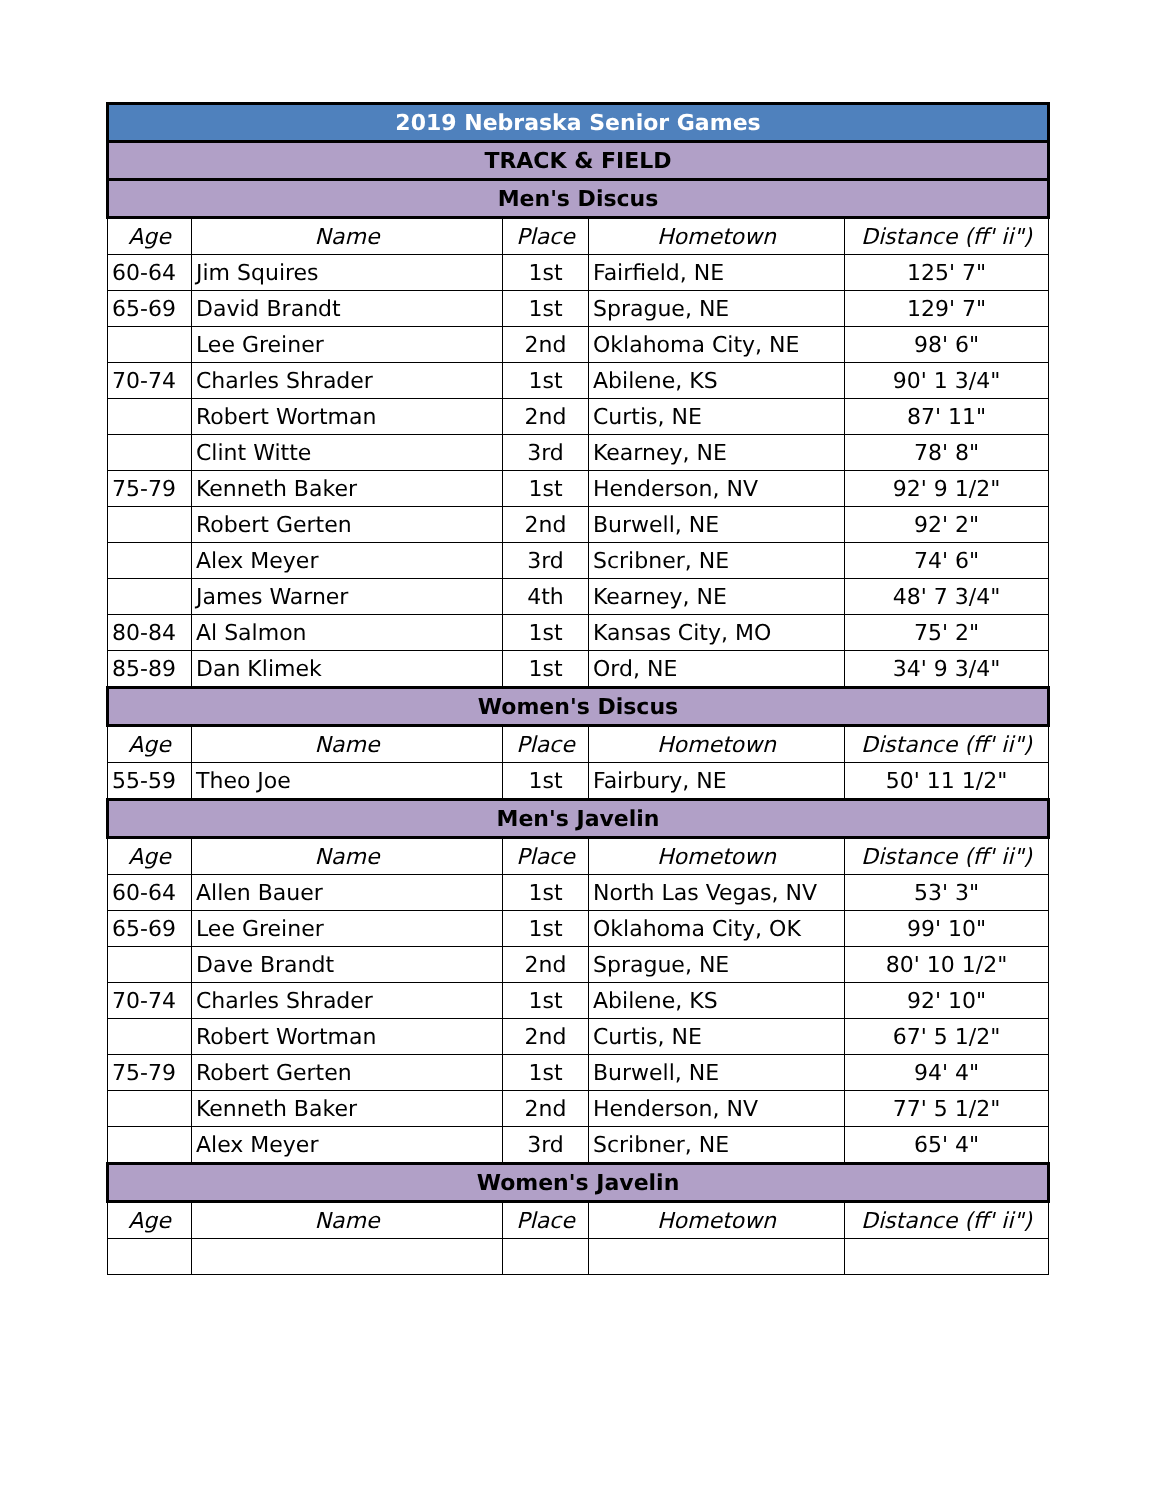| 2019 Nebraska Senior Games | | | | |
| TRACK & FIELD | | | | |
| Men's Discus | | | | |
| Age | Name | Place | Hometown | Distance (ff' ii") |
| 60-64 | Jim Squires | 1st | Fairfield, NE | 125' 7" |
| 65-69 | David Brandt | 1st | Sprague, NE | 129' 7" |
| | Lee Greiner | 2nd | Oklahoma City, NE | 98' 6" |
| 70-74 | Charles Shrader | 1st | Abilene, KS | 90' 1 3/4" |
| | Robert Wortman | 2nd | Curtis, NE | 87' 11" |
| | Clint Witte | 3rd | Kearney, NE | 78' 8" |
| 75-79 | Kenneth Baker | 1st | Henderson, NV | 92' 9 1/2" |
| | Robert Gerten | 2nd | Burwell, NE | 92' 2" |
| | Alex Meyer | 3rd | Scribner, NE | 74' 6" |
| | James Warner | 4th | Kearney, NE | 48' 7 3/4" |
| 80-84 | Al Salmon | 1st | Kansas City, MO | 75' 2" |
| 85-89 | Dan Klimek | 1st | Ord, NE | 34' 9 3/4" |
| Women's Discus | | | | |
| Age | Name | Place | Hometown | Distance (ff' ii") |
| 55-59 | Theo Joe | 1st | Fairbury, NE | 50' 11 1/2" |
| Men's Javelin | | | | |
| Age | Name | Place | Hometown | Distance (ff' ii") |
| 60-64 | Allen Bauer | 1st | North Las Vegas, NV | 53' 3" |
| 65-69 | Lee Greiner | 1st | Oklahoma City, OK | 99' 10" |
| | Dave Brandt | 2nd | Sprague, NE | 80' 10 1/2" |
| 70-74 | Charles Shrader | 1st | Abilene, KS | 92' 10" |
| | Robert Wortman | 2nd | Curtis, NE | 67' 5 1/2" |
| 75-79 | Robert Gerten | 1st | Burwell, NE | 94' 4" |
| | Kenneth Baker | 2nd | Henderson, NV | 77' 5 1/2" |
| | Alex Meyer | 3rd | Scribner, NE | 65' 4" |
| Women's Javelin | | | | |
| Age | Name | Place | Hometown | Distance (ff' ii") |